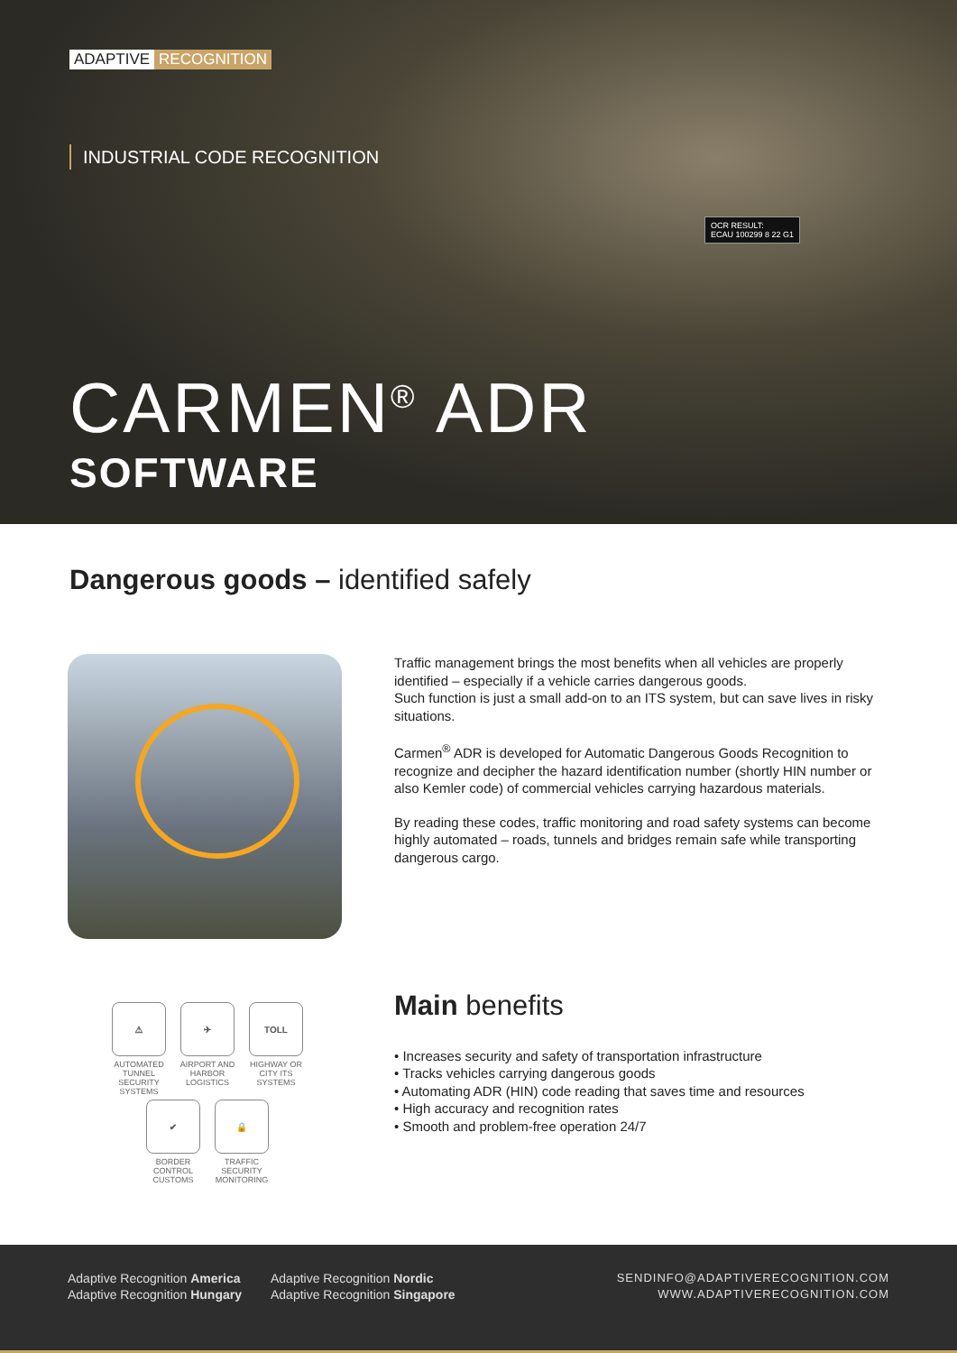ADAPTIVE RECOGNITION
INDUSTRIAL CODE RECOGNITION
OCR RESULT:
ECAU 100299 8 22 G1
CARMEN<sup>®</sup> ADR
SOFTWARE
Dangerous goods – identified safely
Traffic management brings the most benefits when all vehicles are properly identified – especially if a vehicle carries dangerous goods.
Such function is just a small add-on to an ITS system, but can save lives in risky situations.
Carmen<sup>®</sup> ADR is developed for Automatic Dangerous Goods Recognition to recognize and decipher the hazard identification number (shortly HIN number or also Kemler code) of commercial vehicles carrying hazardous materials.
By reading these codes, traffic monitoring and road safety systems can become highly automated – roads, tunnels and bridges remain safe while transporting dangerous cargo.
⚠
AUTOMATED TUNNEL SECURITY SYSTEMS
✈
AIRPORT AND HARBOR LOGISTICS
TOLL
HIGHWAY OR CITY ITS SYSTEMS
✔
BORDER CONTROL CUSTOMS
🔒
TRAFFIC SECURITY MONITORING
Main benefits
• Increases security and safety of transportation infrastructure
• Tracks vehicles carrying dangerous goods
• Automating ADR (HIN) code reading that saves time and resources
• High accuracy and recognition rates
• Smooth and problem-free operation 24/7
Adaptive Recognition America
Adaptive Recognition Hungary
Adaptive Recognition Nordic
Adaptive Recognition Singapore
SENDINFO@ADAPTIVERECOGNITION.COM
WWW.ADAPTIVERECOGNITION.COM